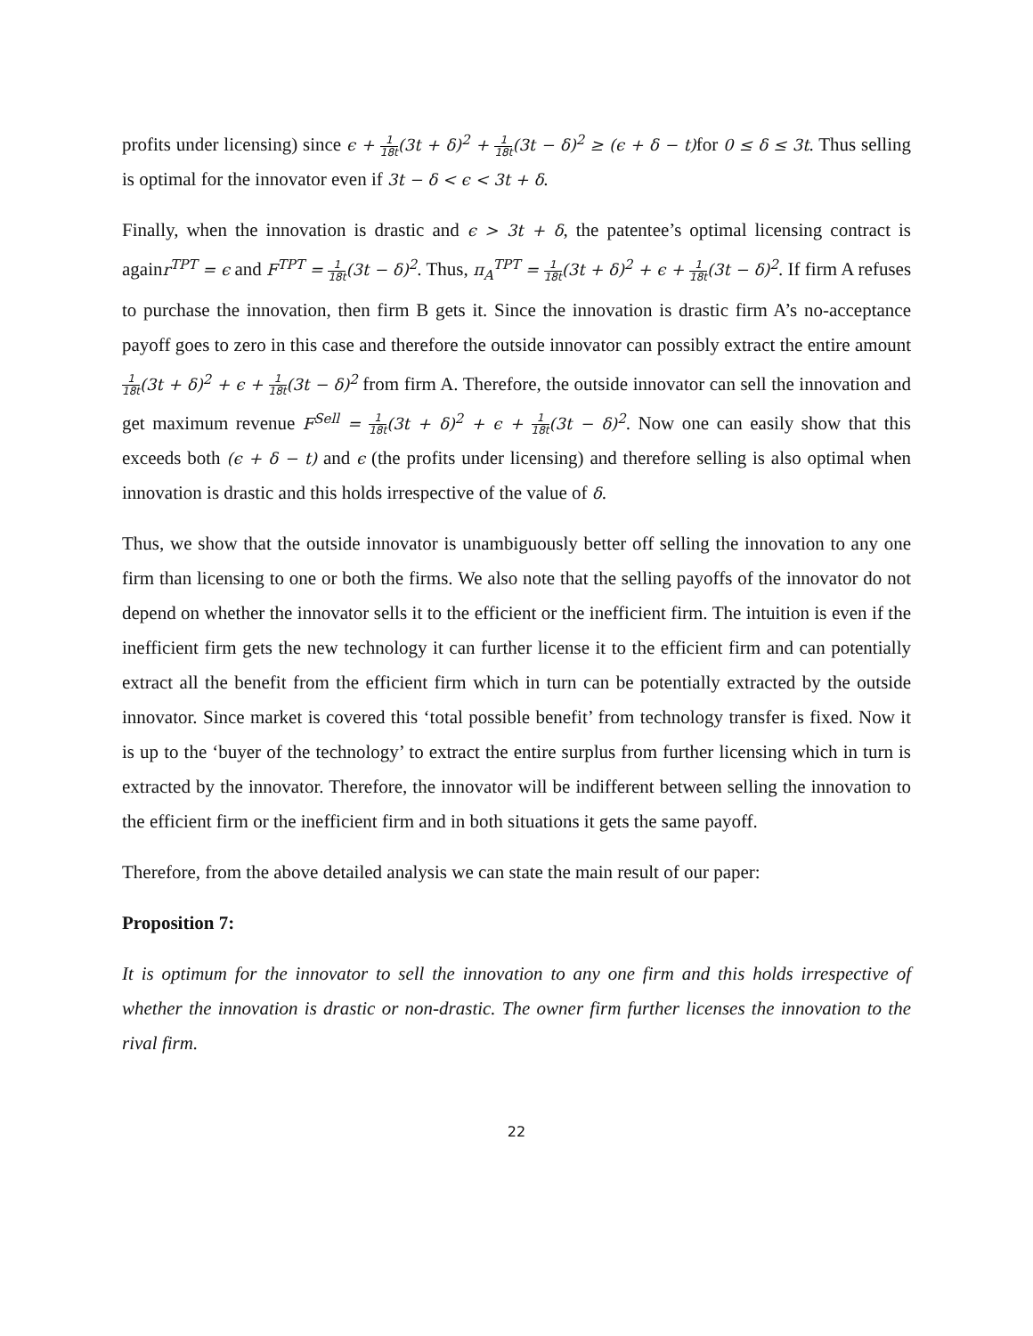profits under licensing) since ϵ + 1 18t(3t + δ)<sup>2</sup> + 1 18t(3t − δ)<sup>2</sup> ≥ (ϵ + δ − t) for 0 ≤ δ ≤ 3t. Thus selling is optimal for the innovator even if 3t − δ < ϵ < 3t + δ.
Finally, when the innovation is drastic and ϵ > 3t + δ, the patentee’s optimal licensing contract is againr<sup>TPT</sup> = ϵ and F<sup>TPT</sup> = 1 18t(3t − δ)<sup>2</sup>. Thus, π<sub>A</sub><sup>TPT</sup> = 1 18t(3t + δ)<sup>2</sup> + ϵ + 1 18t(3t − δ)<sup>2</sup>. If firm A refuses to purchase the innovation, then firm B gets it. Since the innovation is drastic firm A’s no-acceptance payoff goes to zero in this case and therefore the outside innovator can possibly extract the entire amount 1 18t(3t + δ)<sup>2</sup> + ϵ + 1 18t(3t − δ)<sup>2</sup> from firm A. Therefore, the outside innovator can sell the innovation and get maximum revenue F<sup>Sell</sup> = 1 18t(3t + δ)<sup>2</sup> + ϵ + 1 18t(3t − δ)<sup>2</sup>. Now one can easily show that this exceeds both (ϵ + δ − t) and ϵ (the profits under licensing) and therefore selling is also optimal when innovation is drastic and this holds irrespective of the value of δ.
Thus, we show that the outside innovator is unambiguously better off selling the innovation to any one firm than licensing to one or both the firms. We also note that the selling payoffs of the innovator do not depend on whether the innovator sells it to the efficient or the inefficient firm. The intuition is even if the inefficient firm gets the new technology it can further license it to the efficient firm and can potentially extract all the benefit from the efficient firm which in turn can be potentially extracted by the outside innovator. Since market is covered this ‘total possible benefit’ from technology transfer is fixed. Now it is up to the ‘buyer of the technology’ to extract the entire surplus from further licensing which in turn is extracted by the innovator. Therefore, the innovator will be indifferent between selling the innovation to the efficient firm or the inefficient firm and in both situations it gets the same payoff.
Therefore, from the above detailed analysis we can state the main result of our paper:
Proposition 7:
It is optimum for the innovator to sell the innovation to any one firm and this holds irrespective of whether the innovation is drastic or non-drastic. The owner firm further licenses the innovation to the rival firm.
22